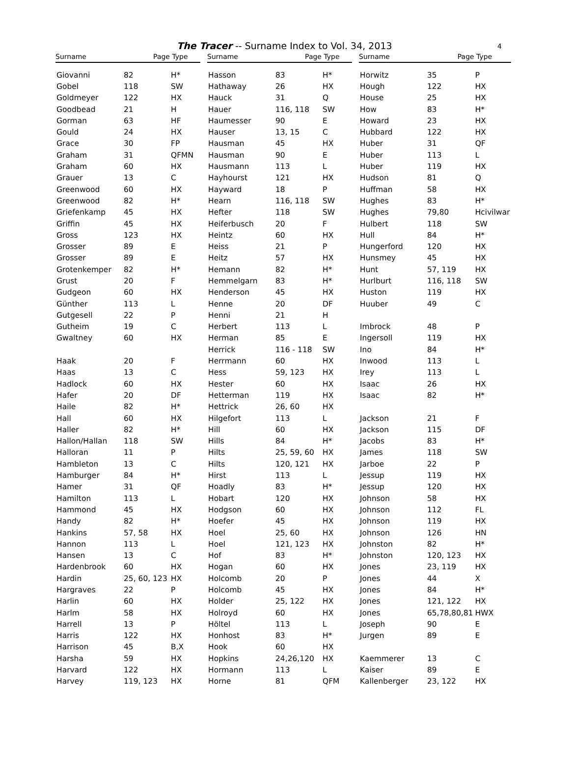The Tracer -- Surname Index to Vol. 34, 2013 4
| Surname | Page | Type |
| --- | --- | --- |
| Giovanni | 82 | H* |
| Gobel | 118 | SW |
| Goldmeyer | 122 | HX |
| Goodbead | 21 | H |
| Gorman | 63 | HF |
| Gould | 24 | HX |
| Grace | 30 | FP |
| Graham | 31 | QFMN |
| Graham | 60 | HX |
| Grauer | 13 | C |
| Greenwood | 60 | HX |
| Greenwood | 82 | H* |
| Griefenkamp | 45 | HX |
| Griffin | 45 | HX |
| Gross | 123 | HX |
| Grosser | 89 | E |
| Grosser | 89 | E |
| Grotenkemper | 82 | H* |
| Grust | 20 | F |
| Gudgeon | 60 | HX |
| Günther | 113 | L |
| Gutgesell | 22 | P |
| Gutheim | 19 | C |
| Gwaltney | 60 | HX |
| Haak | 20 | F |
| Haas | 13 | C |
| Hadlock | 60 | HX |
| Hafer | 20 | DF |
| Haile | 82 | H* |
| Hall | 60 | HX |
| Haller | 82 | H* |
| Hallon/Hallan | 118 | SW |
| Halloran | 11 | P |
| Hambleton | 13 | C |
| Hamburger | 84 | H* |
| Hamer | 31 | QF |
| Hamilton | 113 | L |
| Hammond | 45 | HX |
| Handy | 82 | H* |
| Hankins | 57, 58 | HX |
| Hannon | 113 | L |
| Hansen | 13 | C |
| Hardenbrook | 60 | HX |
| Hardin | 25, 60, 123 | HX |
| Hargraves | 22 | P |
| Harlin | 60 | HX |
| Harlm | 58 | HX |
| Harrell | 13 | P |
| Harris | 122 | HX |
| Harrison | 45 | B,X |
| Harsha | 59 | HX |
| Harvard | 122 | HX |
| Harvey | 119, 123 | HX |
| Surname | Page | Type |
| --- | --- | --- |
| Hasson | 83 | H* |
| Hathaway | 26 | HX |
| Hauck | 31 | Q |
| Hauer | 116, 118 | SW |
| Haumesser | 90 | E |
| Hauser | 13, 15 | C |
| Hausman | 45 | HX |
| Hausman | 90 | E |
| Hausmann | 113 | L |
| Hayhourst | 121 | HX |
| Hayward | 18 | P |
| Hearn | 116, 118 | SW |
| Hefter | 118 | SW |
| Heiferbusch | 20 | F |
| Heintz | 60 | HX |
| Heiss | 21 | P |
| Heitz | 57 | HX |
| Hemann | 82 | H* |
| Hemmelgarn | 83 | H* |
| Henderson | 45 | HX |
| Henne | 20 | DF |
| Henni | 21 | H |
| Herbert | 113 | L |
| Herman | 85 | E |
| Herrick | 116 - 118 | SW |
| Herrmann | 60 | HX |
| Hess | 59, 123 | HX |
| Hester | 60 | HX |
| Hetterman | 119 | HX |
| Hettrick | 26, 60 | HX |
| Hilgefort | 113 | L |
| Hill | 60 | HX |
| Hills | 84 | H* |
| Hilts | 25, 59, 60 | HX |
| Hilts | 120, 121 | HX |
| Hirst | 113 | L |
| Hoadly | 83 | H* |
| Hobart | 120 | HX |
| Hodgson | 60 | HX |
| Hoefer | 45 | HX |
| Hoel | 25, 60 | HX |
| Hoel | 121, 123 | HX |
| Hof | 83 | H* |
| Hogan | 60 | HX |
| Holcomb | 20 | P |
| Holcomb | 45 | HX |
| Holder | 25, 122 | HX |
| Holroyd | 60 | HX |
| Höltel | 113 | L |
| Honhost | 83 | H* |
| Hook | 60 | HX |
| Hopkins | 24,26,120 | HX |
| Hormann | 113 | L |
| Horne | 81 | QFM |
| Surname | Page | Type |
| --- | --- | --- |
| Horwitz | 35 | P |
| Hough | 122 | HX |
| House | 25 | HX |
| How | 83 | H* |
| Howard | 23 | HX |
| Hubbard | 122 | HX |
| Huber | 31 | QF |
| Huber | 113 | L |
| Huber | 119 | HX |
| Hudson | 81 | Q |
| Huffman | 58 | HX |
| Hughes | 83 | H* |
| Hughes | 79,80 | Hcivilwar |
| Hulbert | 118 | SW |
| Hull | 84 | H* |
| Hungerford | 120 | HX |
| Hunsmey | 45 | HX |
| Hunt | 57, 119 | HX |
| Hurlburt | 116, 118 | SW |
| Huston | 119 | HX |
| Huuber | 49 | C |
| Imbrock | 48 | P |
| Ingersoll | 119 | HX |
| Ino | 84 | H* |
| Inwood | 113 | L |
| Irey | 113 | L |
| Isaac | 26 | HX |
| Isaac | 82 | H* |
| Jackson | 21 | F |
| Jackson | 115 | DF |
| Jacobs | 83 | H* |
| James | 118 | SW |
| Jarboe | 22 | P |
| Jessup | 119 | HX |
| Jessup | 120 | HX |
| Johnson | 58 | HX |
| Johnson | 112 | FL |
| Johnson | 119 | HX |
| Johnson | 126 | HN |
| Johnston | 82 | H* |
| Johnston | 120, 123 | HX |
| Jones | 23, 119 | HX |
| Jones | 44 | X |
| Jones | 84 | H* |
| Jones | 121, 122 | HX |
| Jones | 65,78,80,81 | HWX |
| Joseph | 90 | E |
| Jurgen | 89 | E |
| Kaemmerer | 13 | C |
| Kaiser | 89 | E |
| Kallenberger | 23, 122 | HX |